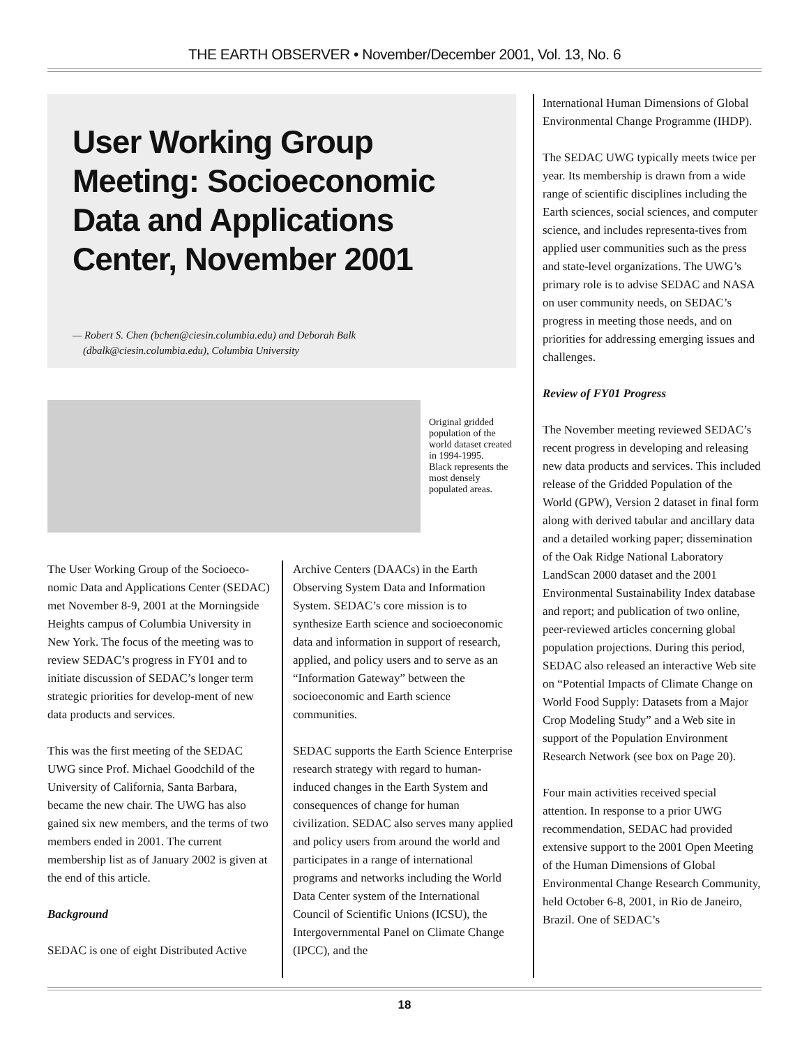THE EARTH OBSERVER • November/December 2001, Vol. 13, No. 6
User Working Group Meeting: Socioeconomic Data and Applications Center, November 2001
— Robert S. Chen (bchen@ciesin.columbia.edu) and Deborah Balk
(dbalk@ciesin.columbia.edu), Columbia University
Original gridded population of the world dataset created in 1994-1995.
Black represents the most densely populated areas.
The User Working Group of the Socioeco-nomic Data and Applications Center (SEDAC) met November 8-9, 2001 at the Morningside Heights campus of Columbia University in New York. The focus of the meeting was to review SEDAC’s progress in FY01 and to initiate discussion of SEDAC’s longer term strategic priorities for develop-ment of new data products and services.
This was the first meeting of the SEDAC UWG since Prof. Michael Goodchild of the University of California, Santa Barbara, became the new chair. The UWG has also gained six new members, and the terms of two members ended in 2001. The current membership list as of January 2002 is given at the end of this article.
Background
SEDAC is one of eight Distributed Active
Archive Centers (DAACs) in the Earth Observing System Data and Information System. SEDAC’s core mission is to synthesize Earth science and socioeconomic data and information in support of research, applied, and policy users and to serve as an “Information Gateway” between the socioeconomic and Earth science communities.
SEDAC supports the Earth Science Enterprise research strategy with regard to human-induced changes in the Earth System and consequences of change for human civilization. SEDAC also serves many applied and policy users from around the world and participates in a range of international programs and networks including the World Data Center system of the International Council of Scientific Unions (ICSU), the Intergovernmental Panel on Climate Change (IPCC), and the
International Human Dimensions of Global Environmental Change Programme (IHDP).
The SEDAC UWG typically meets twice per year. Its membership is drawn from a wide range of scientific disciplines including the Earth sciences, social sciences, and computer science, and includes representa-tives from applied user communities such as the press and state-level organizations. The UWG’s primary role is to advise SEDAC and NASA on user community needs, on SEDAC’s progress in meeting those needs, and on priorities for addressing emerging issues and challenges.
Review of FY01 Progress
The November meeting reviewed SEDAC’s recent progress in developing and releasing new data products and services. This included release of the Gridded Population of the World (GPW), Version 2 dataset in final form along with derived tabular and ancillary data and a detailed working paper; dissemination of the Oak Ridge National Laboratory LandScan 2000 dataset and the 2001 Environmental Sustainability Index database and report; and publication of two online, peer-reviewed articles concerning global population projections. During this period, SEDAC also released an interactive Web site on “Potential Impacts of Climate Change on World Food Supply: Datasets from a Major Crop Modeling Study” and a Web site in support of the Population Environment Research Network (see box on Page 20).
Four main activities received special attention. In response to a prior UWG recommendation, SEDAC had provided extensive support to the 2001 Open Meeting of the Human Dimensions of Global Environmental Change Research Community, held October 6-8, 2001, in Rio de Janeiro, Brazil. One of SEDAC’s
18